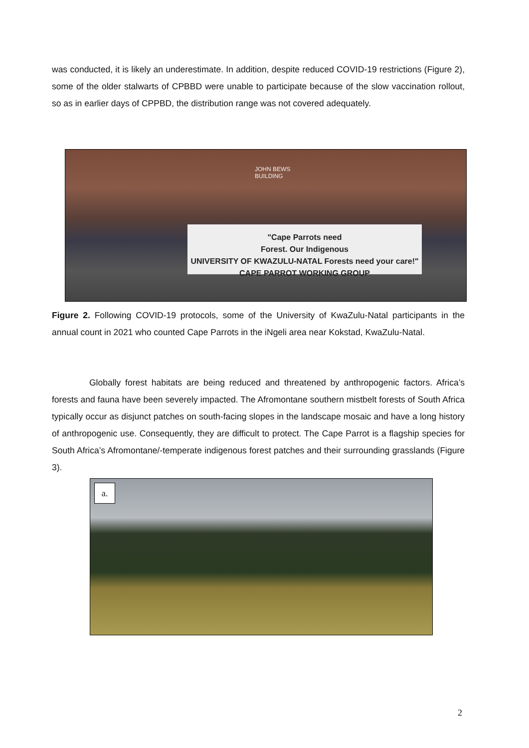was conducted, it is likely an underestimate. In addition, despite reduced COVID-19 restrictions (Figure 2), some of the older stalwarts of CPBBD were unable to participate because of the slow vaccination rollout, so as in earlier days of CPPBD, the distribution range was not covered adequately.
JOHN BEWS
BUILDING
"Cape Parrots need
Forest. Our Indigenous
UNIVERSITY OF KWAZULU-NATAL Forests need your care!" CAPE PARROT WORKING GROUP
Figure 2. Following COVID-19 protocols, some of the University of KwaZulu-Natal participants in the annual count in 2021 who counted Cape Parrots in the iNgeli area near Kokstad, KwaZulu-Natal.
Globally forest habitats are being reduced and threatened by anthropogenic factors. Africa’s forests and fauna have been severely impacted. The Afromontane southern mistbelt forests of South Africa typically occur as disjunct patches on south-facing slopes in the landscape mosaic and have a long history of anthropogenic use. Consequently, they are difficult to protect. The Cape Parrot is a flagship species for South Africa’s Afromontane/-temperate indigenous forest patches and their surrounding grasslands (Figure 3).
a.
2